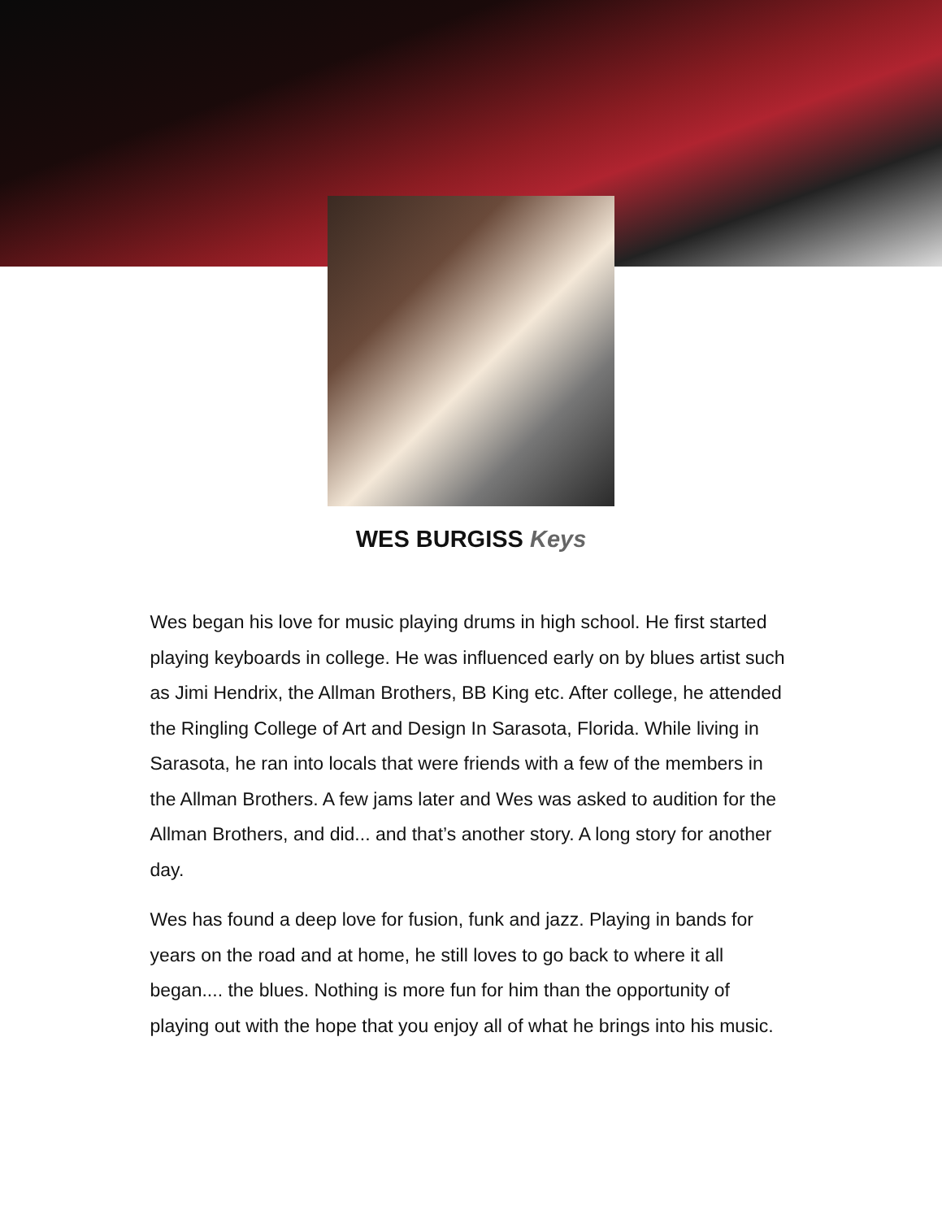WES BURGISS Keys
Wes began his love for music playing drums in high school. He first started playing keyboards in college. He was influenced early on by blues artist such as Jimi Hendrix, the Allman Brothers, BB King etc. After college, he attended the Ringling College of Art and Design In Sarasota, Florida. While living in Sarasota, he ran into locals that were friends with a few of the members in the Allman Brothers. A few jams later and Wes was asked to audition for the Allman Brothers, and did... and that’s another story. A long story for another day.
Wes has found a deep love for fusion, funk and jazz. Playing in bands for years on the road and at home, he still loves to go back to where it all began.... the blues. Nothing is more fun for him than the opportunity of playing out with the hope that you enjoy all of what he brings into his music.